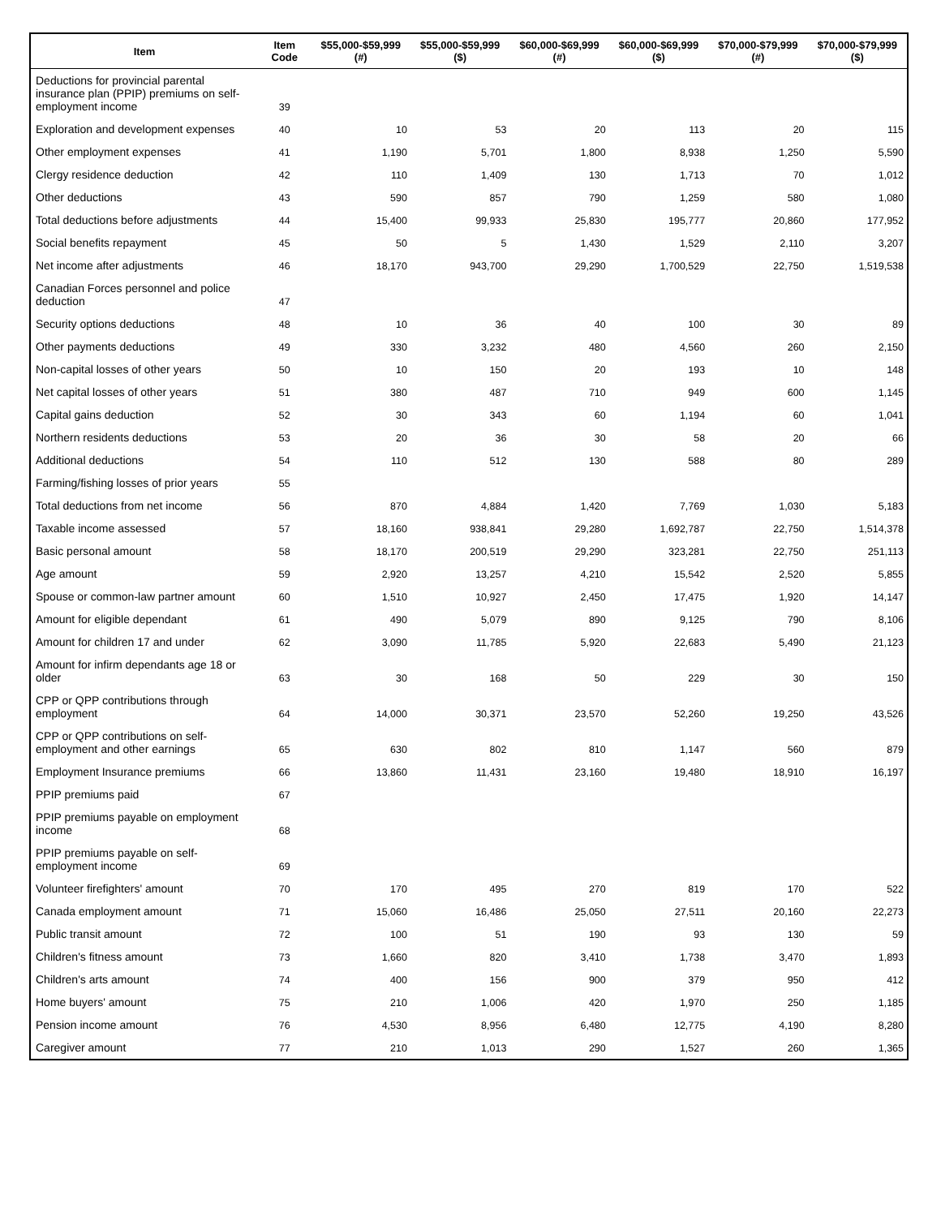| Item | Item Code | $55,000-$59,999 (#) | $55,000-$59,999 ($) | $60,000-$69,999 (#) | $60,000-$69,999 ($) | $70,000-$79,999 (#) | $70,000-$79,999 ($) |
| --- | --- | --- | --- | --- | --- | --- | --- |
| Deductions for provincial parental insurance plan (PPIP) premiums on self-employment income | 39 | | | | | | |
| Exploration and development expenses | 40 | 10 | 53 | 20 | 113 | 20 | 115 |
| Other employment expenses | 41 | 1,190 | 5,701 | 1,800 | 8,938 | 1,250 | 5,590 |
| Clergy residence deduction | 42 | 110 | 1,409 | 130 | 1,713 | 70 | 1,012 |
| Other deductions | 43 | 590 | 857 | 790 | 1,259 | 580 | 1,080 |
| Total deductions before adjustments | 44 | 15,400 | 99,933 | 25,830 | 195,777 | 20,860 | 177,952 |
| Social benefits repayment | 45 | 50 | 5 | 1,430 | 1,529 | 2,110 | 3,207 |
| Net income after adjustments | 46 | 18,170 | 943,700 | 29,290 | 1,700,529 | 22,750 | 1,519,538 |
| Canadian Forces personnel and police deduction | 47 | | | | | | |
| Security options deductions | 48 | 10 | 36 | 40 | 100 | 30 | 89 |
| Other payments deductions | 49 | 330 | 3,232 | 480 | 4,560 | 260 | 2,150 |
| Non-capital losses of other years | 50 | 10 | 150 | 20 | 193 | 10 | 148 |
| Net capital losses of other years | 51 | 380 | 487 | 710 | 949 | 600 | 1,145 |
| Capital gains deduction | 52 | 30 | 343 | 60 | 1,194 | 60 | 1,041 |
| Northern residents deductions | 53 | 20 | 36 | 30 | 58 | 20 | 66 |
| Additional deductions | 54 | 110 | 512 | 130 | 588 | 80 | 289 |
| Farming/fishing losses of prior years | 55 | | | | | | |
| Total deductions from net income | 56 | 870 | 4,884 | 1,420 | 7,769 | 1,030 | 5,183 |
| Taxable income assessed | 57 | 18,160 | 938,841 | 29,280 | 1,692,787 | 22,750 | 1,514,378 |
| Basic personal amount | 58 | 18,170 | 200,519 | 29,290 | 323,281 | 22,750 | 251,113 |
| Age amount | 59 | 2,920 | 13,257 | 4,210 | 15,542 | 2,520 | 5,855 |
| Spouse or common-law partner amount | 60 | 1,510 | 10,927 | 2,450 | 17,475 | 1,920 | 14,147 |
| Amount for eligible dependant | 61 | 490 | 5,079 | 890 | 9,125 | 790 | 8,106 |
| Amount for children 17 and under | 62 | 3,090 | 11,785 | 5,920 | 22,683 | 5,490 | 21,123 |
| Amount for infirm dependants age 18 or older | 63 | 30 | 168 | 50 | 229 | 30 | 150 |
| CPP or QPP contributions through employment | 64 | 14,000 | 30,371 | 23,570 | 52,260 | 19,250 | 43,526 |
| CPP or QPP contributions on self-employment and other earnings | 65 | 630 | 802 | 810 | 1,147 | 560 | 879 |
| Employment Insurance premiums | 66 | 13,860 | 11,431 | 23,160 | 19,480 | 18,910 | 16,197 |
| PPIP premiums paid | 67 | | | | | | |
| PPIP premiums payable on employment income | 68 | | | | | | |
| PPIP premiums payable on self-employment income | 69 | | | | | | |
| Volunteer firefighters' amount | 70 | 170 | 495 | 270 | 819 | 170 | 522 |
| Canada employment amount | 71 | 15,060 | 16,486 | 25,050 | 27,511 | 20,160 | 22,273 |
| Public transit amount | 72 | 100 | 51 | 190 | 93 | 130 | 59 |
| Children's fitness amount | 73 | 1,660 | 820 | 3,410 | 1,738 | 3,470 | 1,893 |
| Children's arts amount | 74 | 400 | 156 | 900 | 379 | 950 | 412 |
| Home buyers' amount | 75 | 210 | 1,006 | 420 | 1,970 | 250 | 1,185 |
| Pension income amount | 76 | 4,530 | 8,956 | 6,480 | 12,775 | 4,190 | 8,280 |
| Caregiver amount | 77 | 210 | 1,013 | 290 | 1,527 | 260 | 1,365 |